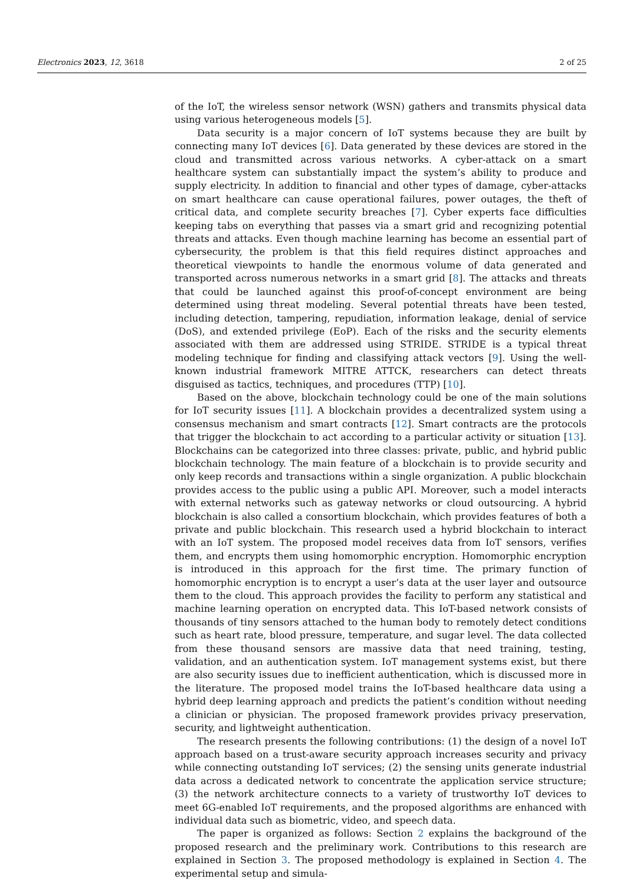Electronics 2023, 12, 3618 2 of 25
of the IoT, the wireless sensor network (WSN) gathers and transmits physical data using various heterogeneous models [5].
Data security is a major concern of IoT systems because they are built by connecting many IoT devices [6]. Data generated by these devices are stored in the cloud and transmitted across various networks. A cyber-attack on a smart healthcare system can substantially impact the system’s ability to produce and supply electricity. In addition to financial and other types of damage, cyber-attacks on smart healthcare can cause operational failures, power outages, the theft of critical data, and complete security breaches [7]. Cyber experts face difficulties keeping tabs on everything that passes via a smart grid and recognizing potential threats and attacks. Even though machine learning has become an essential part of cybersecurity, the problem is that this field requires distinct approaches and theoretical viewpoints to handle the enormous volume of data generated and transported across numerous networks in a smart grid [8]. The attacks and threats that could be launched against this proof-of-concept environment are being determined using threat modeling. Several potential threats have been tested, including detection, tampering, repudiation, information leakage, denial of service (DoS), and extended privilege (EoP). Each of the risks and the security elements associated with them are addressed using STRIDE. STRIDE is a typical threat modeling technique for finding and classifying attack vectors [9]. Using the well-known industrial framework MITRE ATTCK, researchers can detect threats disguised as tactics, techniques, and procedures (TTP) [10].
Based on the above, blockchain technology could be one of the main solutions for IoT security issues [11]. A blockchain provides a decentralized system using a consensus mechanism and smart contracts [12]. Smart contracts are the protocols that trigger the blockchain to act according to a particular activity or situation [13]. Blockchains can be categorized into three classes: private, public, and hybrid public blockchain technology. The main feature of a blockchain is to provide security and only keep records and transactions within a single organization. A public blockchain provides access to the public using a public API. Moreover, such a model interacts with external networks such as gateway networks or cloud outsourcing. A hybrid blockchain is also called a consortium blockchain, which provides features of both a private and public blockchain. This research used a hybrid blockchain to interact with an IoT system. The proposed model receives data from IoT sensors, verifies them, and encrypts them using homomorphic encryption. Homomorphic encryption is introduced in this approach for the first time. The primary function of homomorphic encryption is to encrypt a user’s data at the user layer and outsource them to the cloud. This approach provides the facility to perform any statistical and machine learning operation on encrypted data. This IoT-based network consists of thousands of tiny sensors attached to the human body to remotely detect conditions such as heart rate, blood pressure, temperature, and sugar level. The data collected from these thousand sensors are massive data that need training, testing, validation, and an authentication system. IoT management systems exist, but there are also security issues due to inefficient authentication, which is discussed more in the literature. The proposed model trains the IoT-based healthcare data using a hybrid deep learning approach and predicts the patient’s condition without needing a clinician or physician. The proposed framework provides privacy preservation, security, and lightweight authentication.
The research presents the following contributions: (1) the design of a novel IoT approach based on a trust-aware security approach increases security and privacy while connecting outstanding IoT services; (2) the sensing units generate industrial data across a dedicated network to concentrate the application service structure; (3) the network architecture connects to a variety of trustworthy IoT devices to meet 6G-enabled IoT requirements, and the proposed algorithms are enhanced with individual data such as biometric, video, and speech data.
The paper is organized as follows: Section 2 explains the background of the proposed research and the preliminary work. Contributions to this research are explained in Section 3. The proposed methodology is explained in Section 4. The experimental setup and simula-